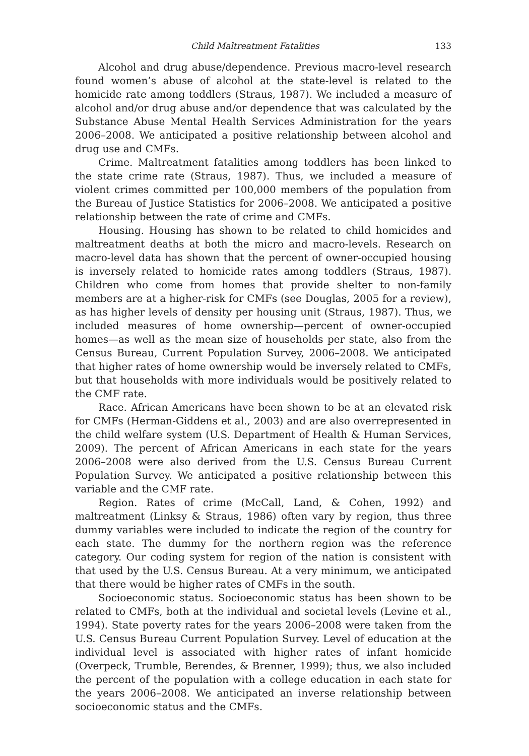Child Maltreatment Fatalities 133
Alcohol and drug abuse/dependence. Previous macro-level research found women’s abuse of alcohol at the state-level is related to the homicide rate among toddlers (Straus, 1987). We included a measure of alcohol and/or drug abuse and/or dependence that was calculated by the Substance Abuse Mental Health Services Administration for the years 2006–2008. We anticipated a positive relationship between alcohol and drug use and CMFs.
Crime. Maltreatment fatalities among toddlers has been linked to the state crime rate (Straus, 1987). Thus, we included a measure of violent crimes committed per 100,000 members of the population from the Bureau of Justice Statistics for 2006–2008. We anticipated a positive relationship between the rate of crime and CMFs.
Housing. Housing has shown to be related to child homicides and maltreatment deaths at both the micro and macro-levels. Research on macro-level data has shown that the percent of owner-occupied housing is inversely related to homicide rates among toddlers (Straus, 1987). Children who come from homes that provide shelter to non-family members are at a higher-risk for CMFs (see Douglas, 2005 for a review), as has higher levels of density per housing unit (Straus, 1987). Thus, we included measures of home ownership—percent of owner-occupied homes—as well as the mean size of households per state, also from the Census Bureau, Current Population Survey, 2006–2008. We anticipated that higher rates of home ownership would be inversely related to CMFs, but that households with more individuals would be positively related to the CMF rate.
Race. African Americans have been shown to be at an elevated risk for CMFs (Herman-Giddens et al., 2003) and are also overrepresented in the child welfare system (U.S. Department of Health & Human Services, 2009). The percent of African Americans in each state for the years 2006–2008 were also derived from the U.S. Census Bureau Current Population Survey. We anticipated a positive relationship between this variable and the CMF rate.
Region. Rates of crime (McCall, Land, & Cohen, 1992) and maltreatment (Linksy & Straus, 1986) often vary by region, thus three dummy variables were included to indicate the region of the country for each state. The dummy for the northern region was the reference category. Our coding system for region of the nation is consistent with that used by the U.S. Census Bureau. At a very minimum, we anticipated that there would be higher rates of CMFs in the south.
Socioeconomic status. Socioeconomic status has been shown to be related to CMFs, both at the individual and societal levels (Levine et al., 1994). State poverty rates for the years 2006–2008 were taken from the U.S. Census Bureau Current Population Survey. Level of education at the individual level is associated with higher rates of infant homicide (Overpeck, Trumble, Berendes, & Brenner, 1999); thus, we also included the percent of the population with a college education in each state for the years 2006–2008. We anticipated an inverse relationship between socioeconomic status and the CMFs.